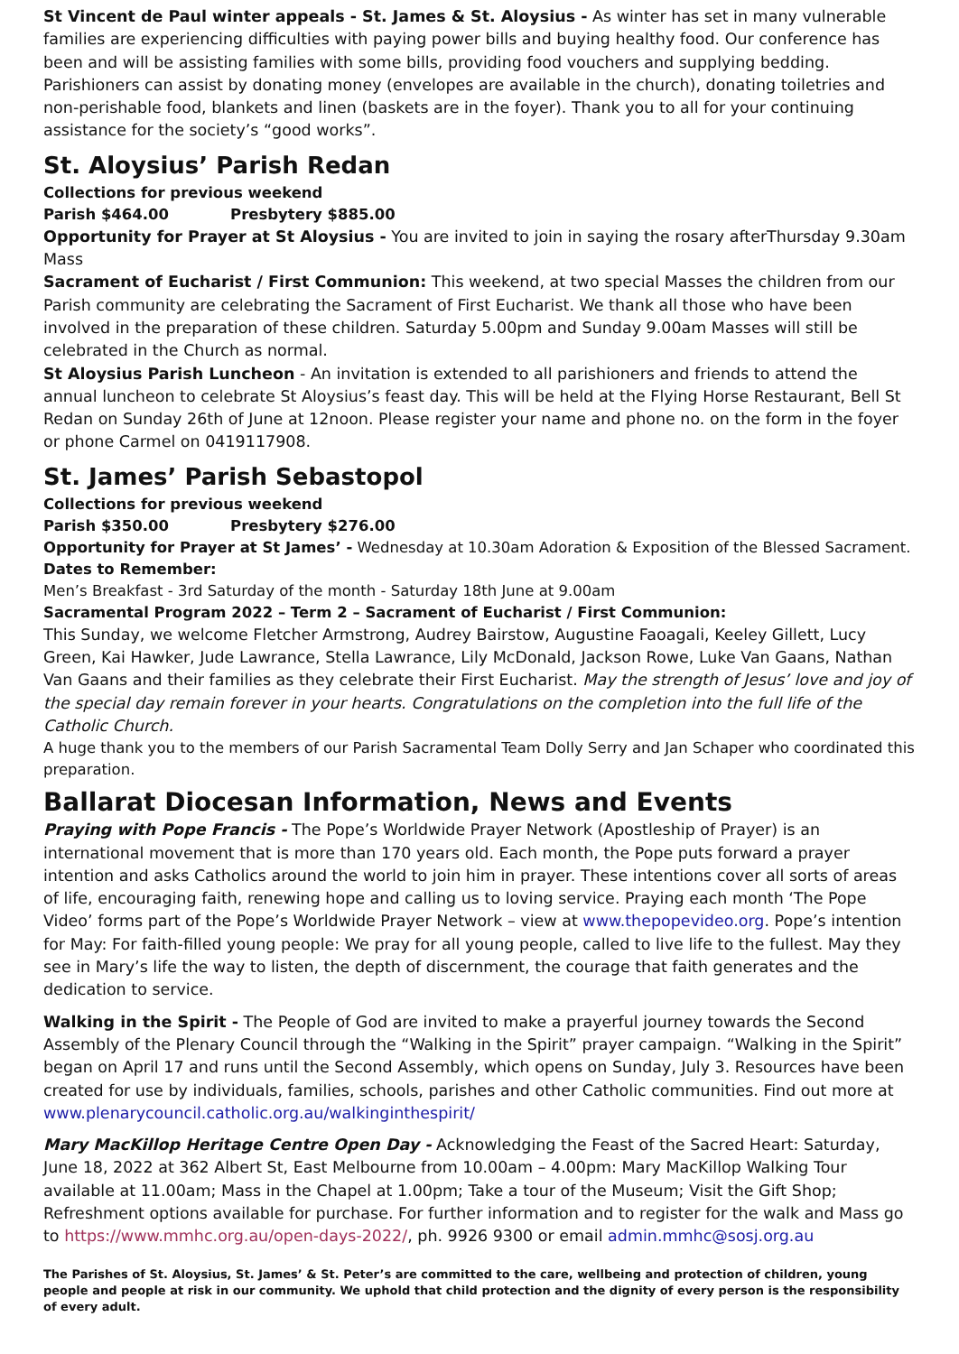St Vincent de Paul winter appeals - St. James & St. Aloysius - As winter has set in many vulnerable families are experiencing difficulties with paying power bills and buying healthy food. Our conference has been and will be assisting families with some bills, providing food vouchers and supplying bedding. Parishioners can assist by donating money (envelopes are available in the church), donating toiletries and non-perishable food, blankets and linen (baskets are in the foyer). Thank you to all for your continuing assistance for the society’s “good works”.
St. Aloysius’ Parish Redan
Collections for previous weekend
Parish $464.00 Presbytery $885.00
Opportunity for Prayer at St Aloysius - You are invited to join in saying the rosary afterThursday 9.30am Mass
Sacrament of Eucharist / First Communion: This weekend, at two special Masses the children from our Parish community are celebrating the Sacrament of First Eucharist. We thank all those who have been involved in the preparation of these children. Saturday 5.00pm and Sunday 9.00am Masses will still be celebrated in the Church as normal.
St Aloysius Parish Luncheon - An invitation is extended to all parishioners and friends to attend the annual luncheon to celebrate St Aloysius’s feast day. This will be held at the Flying Horse Restaurant, Bell St Redan on Sunday 26th of June at 12noon. Please register your name and phone no. on the form in the foyer or phone Carmel on 0419117908.
St. James’ Parish Sebastopol
Collections for previous weekend
Parish $350.00 Presbytery $276.00
Opportunity for Prayer at St James’ - Wednesday at 10.30am Adoration & Exposition of the Blessed Sacrament.
Dates to Remember:
Men’s Breakfast - 3rd Saturday of the month - Saturday 18th June at 9.00am
Sacramental Program 2022 – Term 2 – Sacrament of Eucharist / First Communion:
This Sunday, we welcome Fletcher Armstrong, Audrey Bairstow, Augustine Faoagali, Keeley Gillett, Lucy Green, Kai Hawker, Jude Lawrance, Stella Lawrance, Lily McDonald, Jackson Rowe, Luke Van Gaans, Nathan Van Gaans and their families as they celebrate their First Eucharist. May the strength of Jesus’ love and joy of the special day remain forever in your hearts. Congratulations on the completion into the full life of the Catholic Church.
A huge thank you to the members of our Parish Sacramental Team Dolly Serry and Jan Schaper who coordinated this preparation.
Ballarat Diocesan Information, News and Events
Praying with Pope Francis - The Pope’s Worldwide Prayer Network (Apostleship of Prayer) is an international movement that is more than 170 years old. Each month, the Pope puts forward a prayer intention and asks Catholics around the world to join him in prayer. These intentions cover all sorts of areas of life, encouraging faith, renewing hope and calling us to loving service. Praying each month ‘The Pope Video’ forms part of the Pope’s Worldwide Prayer Network – view at www.thepopevideo.org. Pope’s intention for May: For faith-filled young people: We pray for all young people, called to live life to the fullest. May they see in Mary’s life the way to listen, the depth of discernment, the courage that faith generates and the dedication to service.
Walking in the Spirit - The People of God are invited to make a prayerful journey towards the Second Assembly of the Plenary Council through the “Walking in the Spirit” prayer campaign. “Walking in the Spirit” began on April 17 and runs until the Second Assembly, which opens on Sunday, July 3. Resources have been created for use by individuals, families, schools, parishes and other Catholic communities. Find out more at www.plenarycouncil.catholic.org.au/walkinginthespirit/
Mary MacKillop Heritage Centre Open Day - Acknowledging the Feast of the Sacred Heart: Saturday, June 18, 2022 at 362 Albert St, East Melbourne from 10.00am – 4.00pm: Mary MacKillop Walking Tour available at 11.00am; Mass in the Chapel at 1.00pm; Take a tour of the Museum; Visit the Gift Shop; Refreshment options available for purchase. For further information and to register for the walk and Mass go to https://www.mmhc.org.au/open-days-2022/, ph. 9926 9300 or email admin.mmhc@sosj.org.au
The Parishes of St. Aloysius, St. James’ & St. Peter’s are committed to the care, wellbeing and protection of children, young people and people at risk in our community. We uphold that child protection and the dignity of every person is the responsibility of every adult.